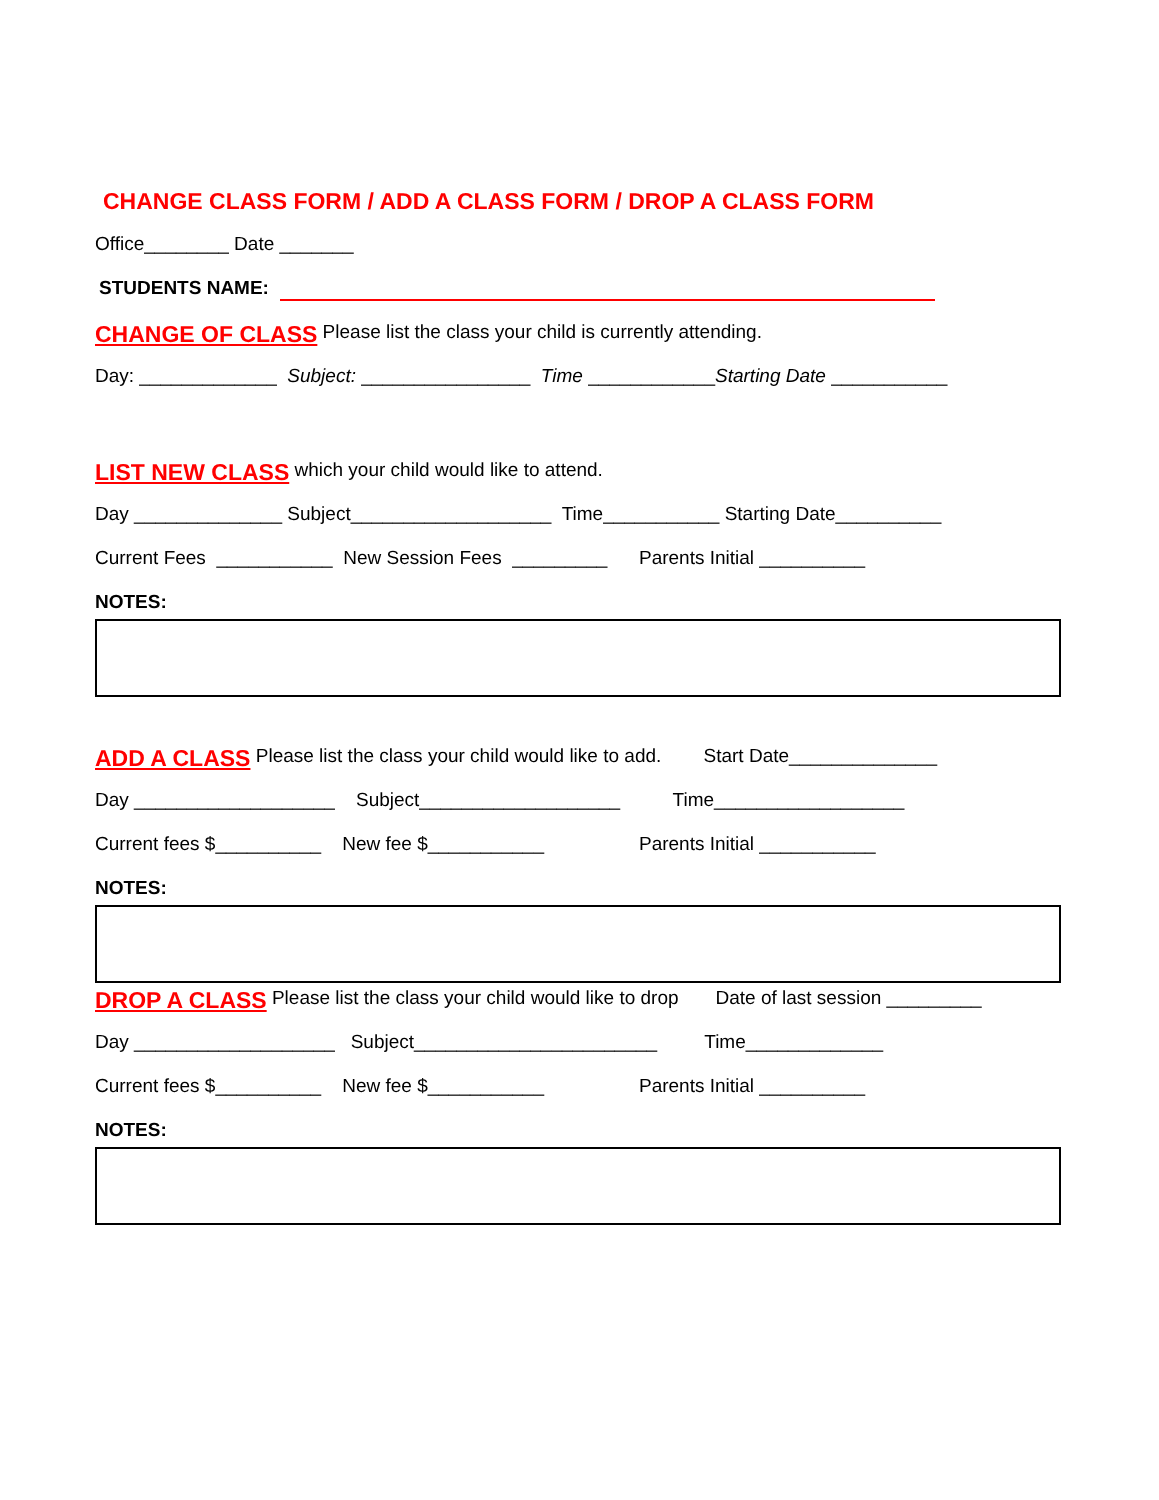CHANGE CLASS FORM / ADD A CLASS FORM / DROP A CLASS FORM
Office________ Date _______
STUDENTS NAME:
CHANGE OF CLASS Please list the class your child is currently attending.
Day: _____________ Subject: ________________ Time ____________ Starting Date ___________
LIST NEW CLASS which your child would like to attend.
Day ______________ Subject___________________ Time___________ Starting Date__________
Current Fees ___________ New Session Fees _________ Parents Initial __________
NOTES:
ADD A CLASS Please list the class your child would like to add. Start Date______________
Day ___________________ Subject___________________ Time__________________
Current fees $__________ New fee $___________ Parents Initial ___________
NOTES:
DROP A CLASS Please list the class your child would like to drop Date of last session _________
Day ___________________ Subject_______________________ Time_____________
Current fees $__________ New fee $___________ Parents Initial __________
NOTES: